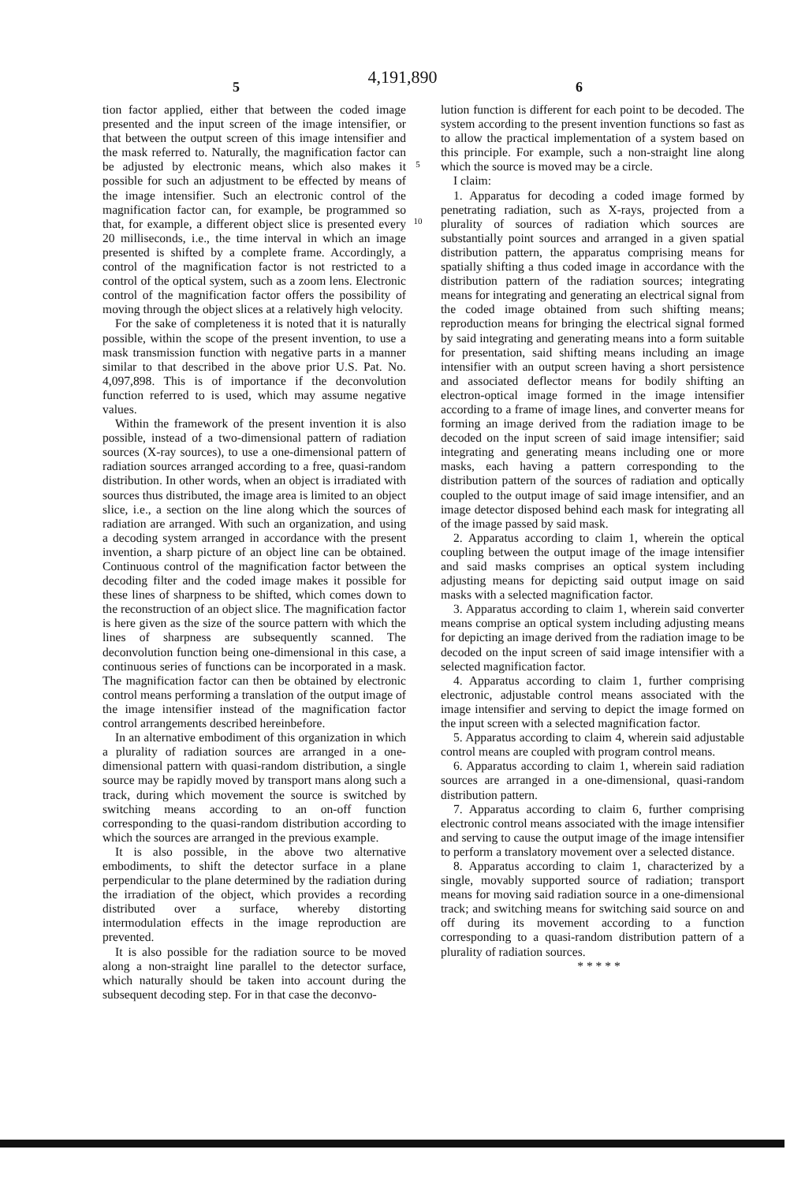4,191,890 5 6
tion factor applied, either that between the coded image presented and the input screen of the image intensifier, or that between the output screen of this image intensifier and the mask referred to. Naturally, the magnification factor can be adjusted by electronic means, which also makes it possible for such an adjustment to be effected by means of the image intensifier. Such an electronic control of the magnification factor can, for example, be programmed so that, for example, a different object slice is presented every 20 milliseconds, i.e., the time interval in which an image presented is shifted by a complete frame. Accordingly, a control of the magnification factor is not restricted to a control of the optical system, such as a zoom lens. Electronic control of the magnification factor offers the possibility of moving through the object slices at a relatively high velocity.
For the sake of completeness it is noted that it is naturally possible, within the scope of the present invention, to use a mask transmission function with negative parts in a manner similar to that described in the above prior U.S. Pat. No. 4,097,898. This is of importance if the deconvolution function referred to is used, which may assume negative values.
Within the framework of the present invention it is also possible, instead of a two-dimensional pattern of radiation sources (X-ray sources), to use a one-dimensional pattern of radiation sources arranged according to a free, quasi-random distribution. In other words, when an object is irradiated with sources thus distributed, the image area is limited to an object slice, i.e., a section on the line along which the sources of radiation are arranged. With such an organization, and using a decoding system arranged in accordance with the present invention, a sharp picture of an object line can be obtained. Continuous control of the magnification factor between the decoding filter and the coded image makes it possible for these lines of sharpness to be shifted, which comes down to the reconstruction of an object slice. The magnification factor is here given as the size of the source pattern with which the lines of sharpness are subsequently scanned. The deconvolution function being one-dimensional in this case, a continuous series of functions can be incorporated in a mask. The magnification factor can then be obtained by electronic control means performing a translation of the output image of the image intensifier instead of the magnification factor control arrangements described hereinbefore.
In an alternative embodiment of this organization in which a plurality of radiation sources are arranged in a one-dimensional pattern with quasi-random distribution, a single source may be rapidly moved by transport mans along such a track, during which movement the source is switched by switching means according to an on-off function corresponding to the quasi-random distribution according to which the sources are arranged in the previous example.
It is also possible, in the above two alternative embodiments, to shift the detector surface in a plane perpendicular to the plane determined by the radiation during the irradiation of the object, which provides a recording distributed over a surface, whereby distorting intermodulation effects in the image reproduction are prevented.
It is also possible for the radiation source to be moved along a non-straight line parallel to the detector surface, which naturally should be taken into account during the subsequent decoding step. For in that case the deconvo-
5
10
lution function is different for each point to be decoded. The system according to the present invention functions so fast as to allow the practical implementation of a system based on this principle. For example, such a non-straight line along which the source is moved may be a circle.
I claim:
1. Apparatus for decoding a coded image formed by penetrating radiation, such as X-rays, projected from a plurality of sources of radiation which sources are substantially point sources and arranged in a given spatial distribution pattern, the apparatus comprising means for spatially shifting a thus coded image in accordance with the distribution pattern of the radiation sources; integrating means for integrating and generating an electrical signal from the coded image obtained from such shifting means; reproduction means for bringing the electrical signal formed by said integrating and generating means into a form suitable for presentation, said shifting means including an image intensifier with an output screen having a short persistence and associated deflector means for bodily shifting an electron-optical image formed in the image intensifier according to a frame of image lines, and converter means for forming an image derived from the radiation image to be decoded on the input screen of said image intensifier; said integrating and generating means including one or more masks, each having a pattern corresponding to the distribution pattern of the sources of radiation and optically coupled to the output image of said image intensifier, and an image detector disposed behind each mask for integrating all of the image passed by said mask.
2. Apparatus according to claim 1, wherein the optical coupling between the output image of the image intensifier and said masks comprises an optical system including adjusting means for depicting said output image on said masks with a selected magnification factor.
3. Apparatus according to claim 1, wherein said converter means comprise an optical system including adjusting means for depicting an image derived from the radiation image to be decoded on the input screen of said image intensifier with a selected magnification factor.
4. Apparatus according to claim 1, further comprising electronic, adjustable control means associated with the image intensifier and serving to depict the image formed on the input screen with a selected magnification factor.
5. Apparatus according to claim 4, wherein said adjustable control means are coupled with program control means.
6. Apparatus according to claim 1, wherein said radiation sources are arranged in a one-dimensional, quasi-random distribution pattern.
7. Apparatus according to claim 6, further comprising electronic control means associated with the image intensifier and serving to cause the output image of the image intensifier to perform a translatory movement over a selected distance.
8. Apparatus according to claim 1, characterized by a single, movably supported source of radiation; transport means for moving said radiation source in a one-dimensional track; and switching means for switching said source on and off during its movement according to a function corresponding to a quasi-random distribution pattern of a plurality of radiation sources.
* * * * *